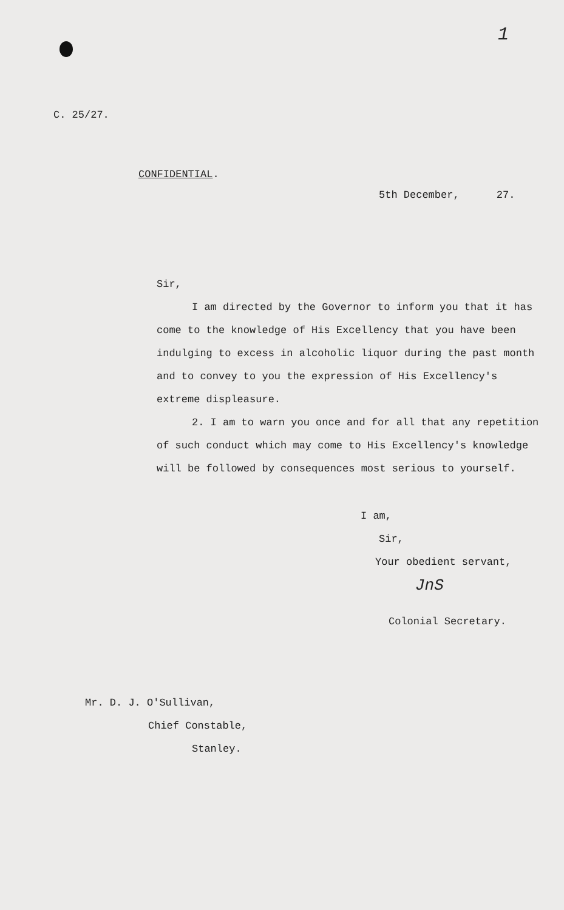1
C. 25/27.
CONFIDENTIAL.
5th December, 27.
Sir,
I am directed by the Governor to inform you that it has come to the knowledge of His Excellency that you have been indulging to excess in alcoholic liquor during the past month and to convey to you the expression of His Excellency's extreme displeasure.
2. I am to warn you once and for all that any repetition of such conduct which may come to His Excellency's knowledge will be followed by consequences most serious to yourself.
I am,
Sir,
Your obedient servant,
JnS
Colonial Secretary.
Mr. D. J. O'Sullivan,
Chief Constable,
Stanley.